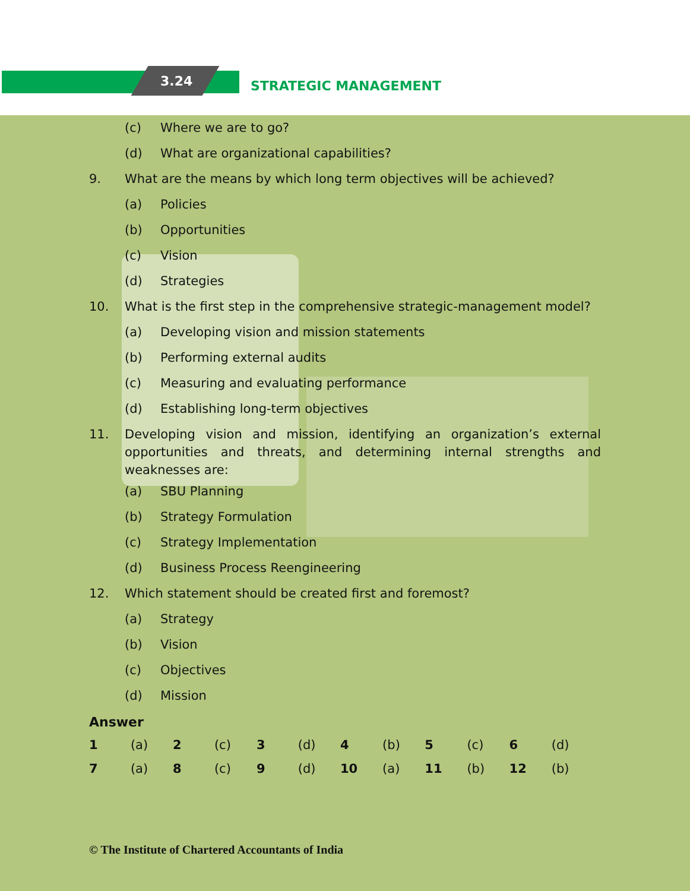3.24 STRATEGIC MANAGEMENT
(c) Where we are to go?
(d) What are organizational capabilities?
9. What are the means by which long term objectives will be achieved?
(a) Policies
(b) Opportunities
(c) Vision
(d) Strategies
10. What is the first step in the comprehensive strategic-management model?
(a) Developing vision and mission statements
(b) Performing external audits
(c) Measuring and evaluating performance
(d) Establishing long-term objectives
11. Developing vision and mission, identifying an organization’s external opportunities and threats, and determining internal strengths and weaknesses are:
(a) SBU Planning
(b) Strategy Formulation
(c) Strategy Implementation
(d) Business Process Reengineering
12. Which statement should be created first and foremost?
(a) Strategy
(b) Vision
(c) Objectives
(d) Mission
Answer
| 1 | (a) | 2 | (c) | 3 | (d) | 4 | (b) | 5 | (c) | 6 | (d) |
| 7 | (a) | 8 | (c) | 9 | (d) | 10 | (a) | 11 | (b) | 12 | (b) |
© The Institute of Chartered Accountants of India